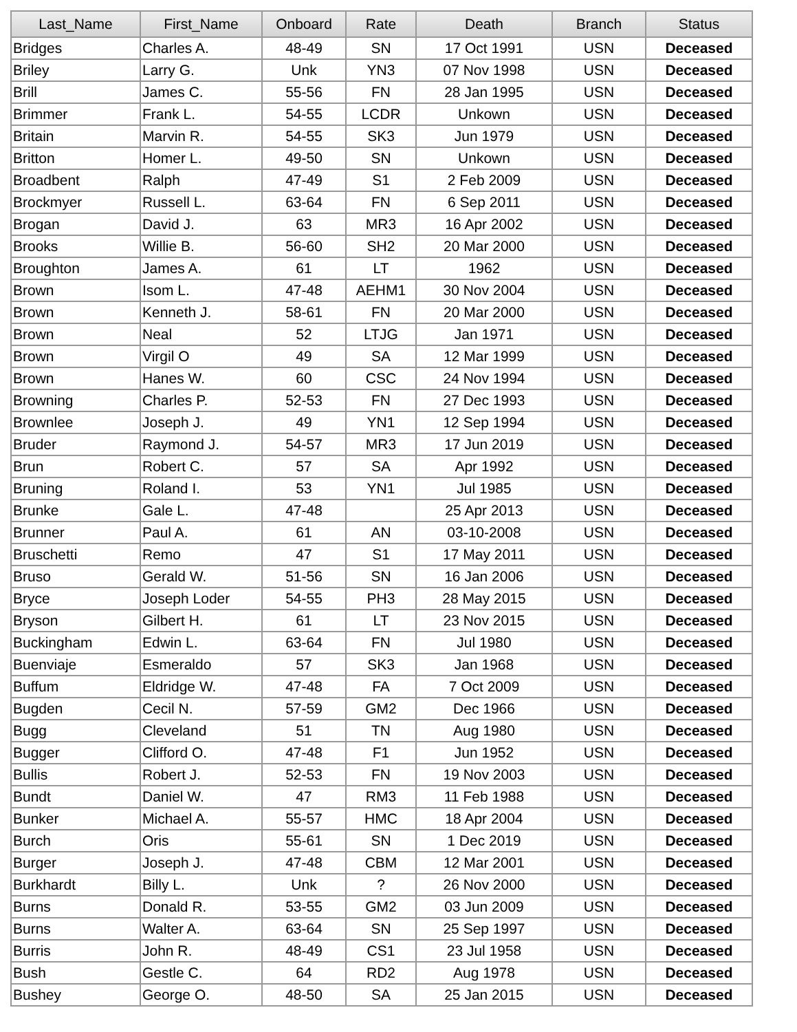| Last_Name | First_Name | Onboard | Rate | Death | Branch | Status |
| --- | --- | --- | --- | --- | --- | --- |
| Bridges | Charles A. | 48-49 | SN | 17 Oct 1991 | USN | Deceased |
| Briley | Larry G. | Unk | YN3 | 07 Nov 1998 | USN | Deceased |
| Brill | James C. | 55-56 | FN | 28 Jan 1995 | USN | Deceased |
| Brimmer | Frank L. | 54-55 | LCDR | Unkown | USN | Deceased |
| Britain | Marvin R. | 54-55 | SK3 | Jun 1979 | USN | Deceased |
| Britton | Homer L. | 49-50 | SN | Unkown | USN | Deceased |
| Broadbent | Ralph | 47-49 | S1 | 2 Feb 2009 | USN | Deceased |
| Brockmyer | Russell L. | 63-64 | FN | 6 Sep 2011 | USN | Deceased |
| Brogan | David J. | 63 | MR3 | 16 Apr 2002 | USN | Deceased |
| Brooks | Willie B. | 56-60 | SH2 | 20 Mar 2000 | USN | Deceased |
| Broughton | James A. | 61 | LT | 1962 | USN | Deceased |
| Brown | Isom L. | 47-48 | AEHM1 | 30 Nov 2004 | USN | Deceased |
| Brown | Kenneth J. | 58-61 | FN | 20 Mar 2000 | USN | Deceased |
| Brown | Neal | 52 | LTJG | Jan 1971 | USN | Deceased |
| Brown | Virgil O | 49 | SA | 12 Mar 1999 | USN | Deceased |
| Brown | Hanes W. | 60 | CSC | 24 Nov 1994 | USN | Deceased |
| Browning | Charles P. | 52-53 | FN | 27 Dec 1993 | USN | Deceased |
| Brownlee | Joseph J. | 49 | YN1 | 12 Sep 1994 | USN | Deceased |
| Bruder | Raymond J. | 54-57 | MR3 | 17 Jun 2019 | USN | Deceased |
| Brun | Robert C. | 57 | SA | Apr 1992 | USN | Deceased |
| Bruning | Roland I. | 53 | YN1 | Jul 1985 | USN | Deceased |
| Brunke | Gale L. | 47-48 | | 25 Apr 2013 | USN | Deceased |
| Brunner | Paul A. | 61 | AN | 03-10-2008 | USN | Deceased |
| Bruschetti | Remo | 47 | S1 | 17 May 2011 | USN | Deceased |
| Bruso | Gerald W. | 51-56 | SN | 16 Jan 2006 | USN | Deceased |
| Bryce | Joseph Loder | 54-55 | PH3 | 28 May 2015 | USN | Deceased |
| Bryson | Gilbert H. | 61 | LT | 23 Nov 2015 | USN | Deceased |
| Buckingham | Edwin L. | 63-64 | FN | Jul 1980 | USN | Deceased |
| Buenviaje | Esmeraldo | 57 | SK3 | Jan 1968 | USN | Deceased |
| Buffum | Eldridge W. | 47-48 | FA | 7 Oct 2009 | USN | Deceased |
| Bugden | Cecil N. | 57-59 | GM2 | Dec 1966 | USN | Deceased |
| Bugg | Cleveland | 51 | TN | Aug 1980 | USN | Deceased |
| Bugger | Clifford O. | 47-48 | F1 | Jun 1952 | USN | Deceased |
| Bullis | Robert J. | 52-53 | FN | 19 Nov 2003 | USN | Deceased |
| Bundt | Daniel W. | 47 | RM3 | 11 Feb 1988 | USN | Deceased |
| Bunker | Michael A. | 55-57 | HMC | 18 Apr 2004 | USN | Deceased |
| Burch | Oris | 55-61 | SN | 1 Dec 2019 | USN | Deceased |
| Burger | Joseph J. | 47-48 | CBM | 12 Mar 2001 | USN | Deceased |
| Burkhardt | Billy L. | Unk | ? | 26 Nov 2000 | USN | Deceased |
| Burns | Donald R. | 53-55 | GM2 | 03 Jun 2009 | USN | Deceased |
| Burns | Walter A. | 63-64 | SN | 25 Sep 1997 | USN | Deceased |
| Burris | John R. | 48-49 | CS1 | 23 Jul 1958 | USN | Deceased |
| Bush | Gestle C. | 64 | RD2 | Aug 1978 | USN | Deceased |
| Bushey | George O. | 48-50 | SA | 25 Jan 2015 | USN | Deceased |